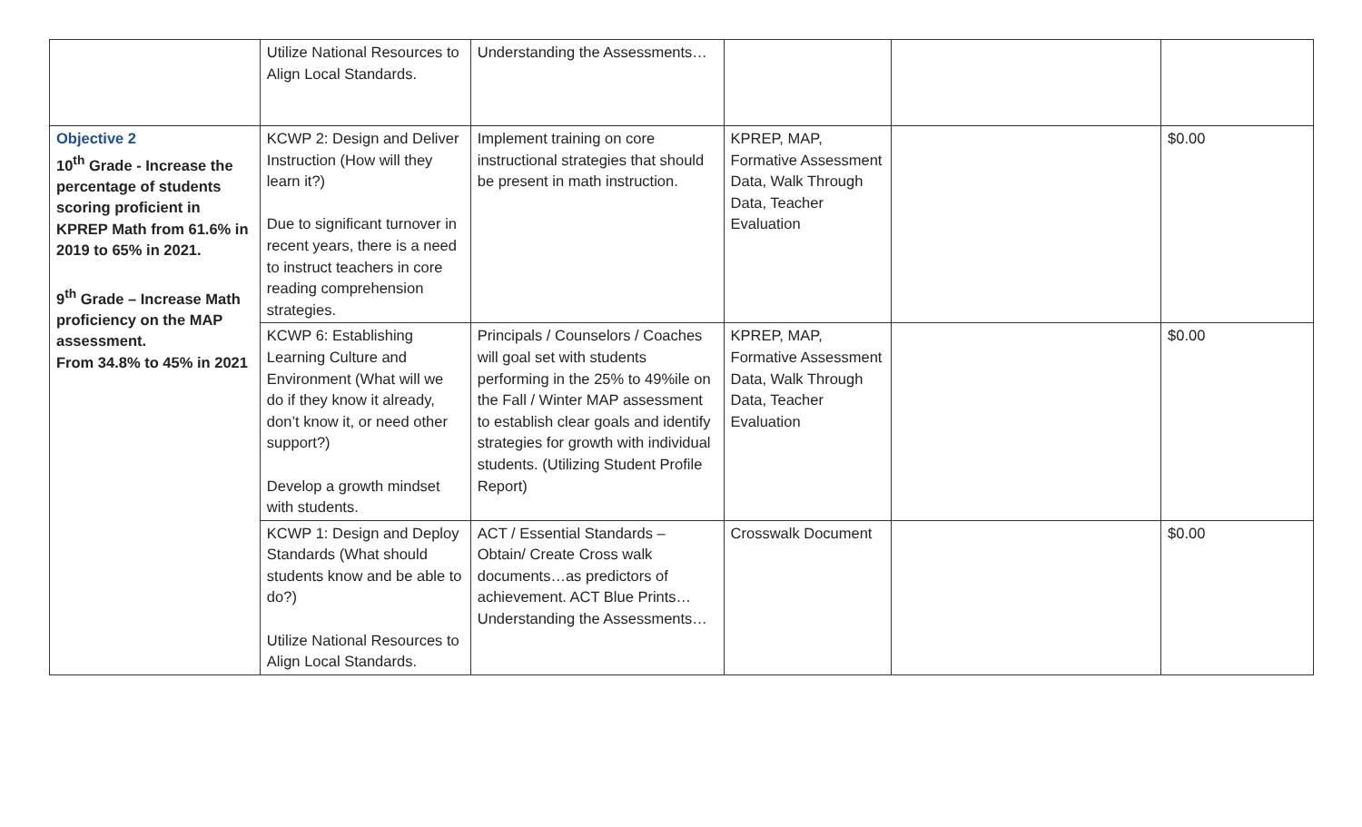| | Utilize National Resources to Align Local Standards. | Understanding the Assessments… | | | |
| Objective 2 10<sup>th</sup> Grade - Increase the percentage of students scoring proficient in KPREP Math from 61.6% in 2019 to 65% in 2021. 9<sup>th</sup> Grade – Increase Math proficiency on the MAP assessment. From 34.8% to 45% in 2021 | KCWP 2: Design and Deliver Instruction (How will they learn it?) Due to significant turnover in recent years, there is a need to instruct teachers in core reading comprehension strategies. | Implement training on core instructional strategies that should be present in math instruction. | KPREP, MAP, Formative Assessment Data, Walk Through Data, Teacher Evaluation | | $0.00 |
| | KCWP 6: Establishing Learning Culture and Environment (What will we do if they know it already, don’t know it, or need other support?) Develop a growth mindset with students. | Principals / Counselors / Coaches will goal set with students performing in the 25% to 49%ile on the Fall / Winter MAP assessment to establish clear goals and identify strategies for growth with individual students. (Utilizing Student Profile Report) | KPREP, MAP, Formative Assessment Data, Walk Through Data, Teacher Evaluation | | $0.00 |
| | KCWP 1: Design and Deploy Standards (What should students know and be able to do?) Utilize National Resources to Align Local Standards. | ACT / Essential Standards – Obtain/ Create Cross walk documents…as predictors of achievement. ACT Blue Prints… Understanding the Assessments… | Crosswalk Document | | $0.00 |